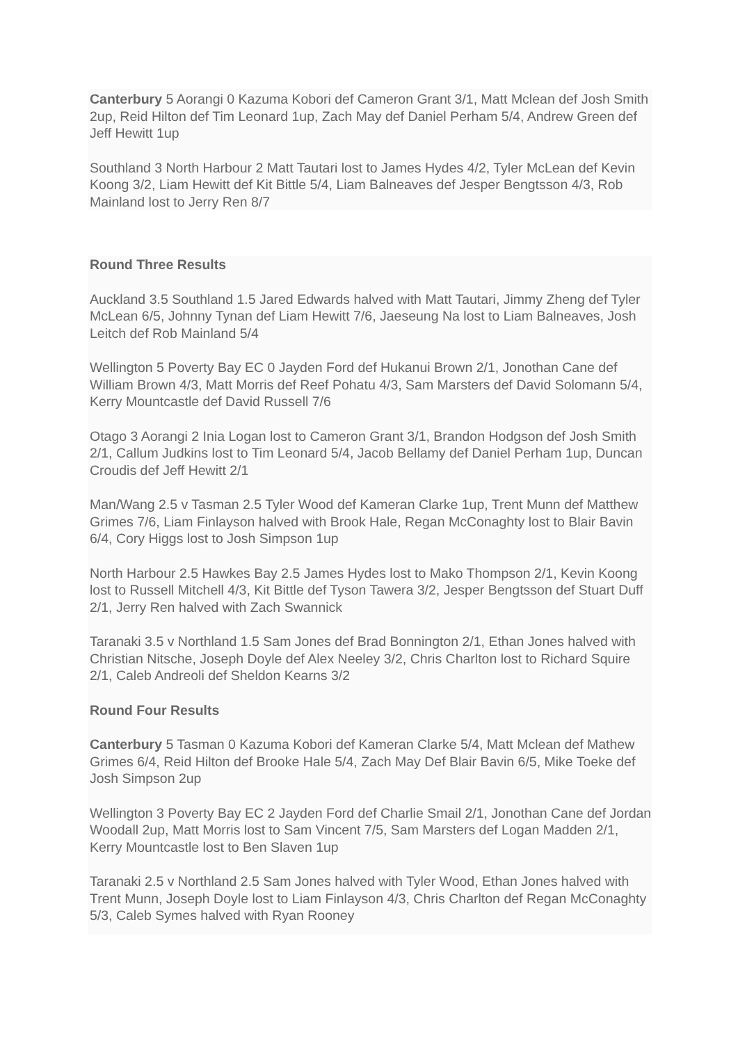Canterbury 5 Aorangi 0 Kazuma Kobori def Cameron Grant 3/1, Matt Mclean def Josh Smith 2up, Reid Hilton def Tim Leonard 1up, Zach May def Daniel Perham 5/4, Andrew Green def Jeff Hewitt 1up
Southland 3 North Harbour 2 Matt Tautari lost to James Hydes 4/2, Tyler McLean def Kevin Koong 3/2, Liam Hewitt def Kit Bittle 5/4, Liam Balneaves def Jesper Bengtsson 4/3, Rob Mainland lost to Jerry Ren 8/7
Round Three Results
Auckland 3.5 Southland 1.5 Jared Edwards halved with Matt Tautari, Jimmy Zheng def Tyler McLean 6/5, Johnny Tynan def Liam Hewitt 7/6, Jaeseung Na lost to Liam Balneaves, Josh Leitch def Rob Mainland 5/4
Wellington 5 Poverty Bay EC 0 Jayden Ford def Hukanui Brown 2/1, Jonothan Cane def William Brown 4/3, Matt Morris def Reef Pohatu 4/3, Sam Marsters def David Solomann 5/4, Kerry Mountcastle def David Russell 7/6
Otago 3 Aorangi 2 Inia Logan lost to Cameron Grant 3/1, Brandon Hodgson def Josh Smith 2/1, Callum Judkins lost to Tim Leonard 5/4, Jacob Bellamy def Daniel Perham 1up, Duncan Croudis def Jeff Hewitt 2/1
Man/Wang 2.5 v Tasman 2.5 Tyler Wood def Kameran Clarke 1up, Trent Munn def Matthew Grimes 7/6, Liam Finlayson halved with Brook Hale, Regan McConaghty lost to Blair Bavin 6/4, Cory Higgs lost to Josh Simpson 1up
North Harbour 2.5 Hawkes Bay 2.5 James Hydes lost to Mako Thompson 2/1, Kevin Koong lost to Russell Mitchell 4/3, Kit Bittle def Tyson Tawera 3/2, Jesper Bengtsson def Stuart Duff 2/1, Jerry Ren halved with Zach Swannick
Taranaki 3.5 v Northland 1.5 Sam Jones def Brad Bonnington 2/1, Ethan Jones halved with Christian Nitsche, Joseph Doyle def Alex Neeley 3/2, Chris Charlton lost to Richard Squire 2/1, Caleb Andreoli def Sheldon Kearns 3/2
Round Four Results
Canterbury 5 Tasman 0 Kazuma Kobori def Kameran Clarke 5/4, Matt Mclean def Mathew Grimes 6/4, Reid Hilton def Brooke Hale 5/4, Zach May Def Blair Bavin 6/5, Mike Toeke def Josh Simpson 2up
Wellington 3 Poverty Bay EC 2 Jayden Ford def Charlie Smail 2/1, Jonothan Cane def Jordan Woodall 2up, Matt Morris lost to Sam Vincent 7/5, Sam Marsters def Logan Madden 2/1, Kerry Mountcastle lost to Ben Slaven 1up
Taranaki 2.5 v Northland 2.5 Sam Jones halved with Tyler Wood, Ethan Jones halved with Trent Munn, Joseph Doyle lost to Liam Finlayson 4/3, Chris Charlton def Regan McConaghty 5/3, Caleb Symes halved with Ryan Rooney